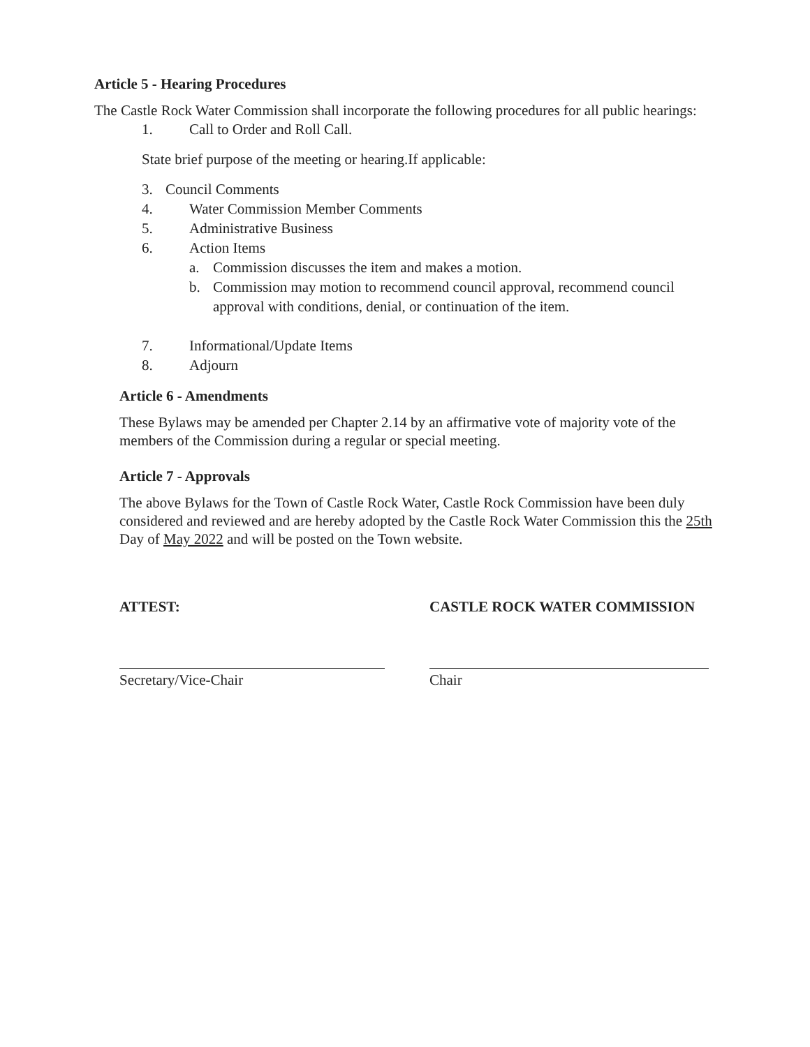Article 5 - Hearing Procedures
The Castle Rock Water Commission shall incorporate the following procedures for all public hearings:
1. Call to Order and Roll Call.
State brief purpose of the meeting or hearing.If applicable:
3. Council Comments
4. Water Commission Member Comments
5. Administrative Business
6. Action Items
a. Commission discusses the item and makes a motion.
b. Commission may motion to recommend council approval, recommend council approval with conditions, denial, or continuation of the item.
7. Informational/Update Items
8. Adjourn
Article 6 - Amendments
These Bylaws may be amended per Chapter 2.14 by an affirmative vote of majority vote of the members of the Commission during a regular or special meeting.
Article 7 - Approvals
The above Bylaws for the Town of Castle Rock Water, Castle Rock Commission have been duly considered and reviewed and are hereby adopted by the Castle Rock Water Commission this the 25th Day of May 2022 and will be posted on the Town website.
ATTEST:
Secretary/Vice-Chair
CASTLE ROCK WATER COMMISSION
Chair